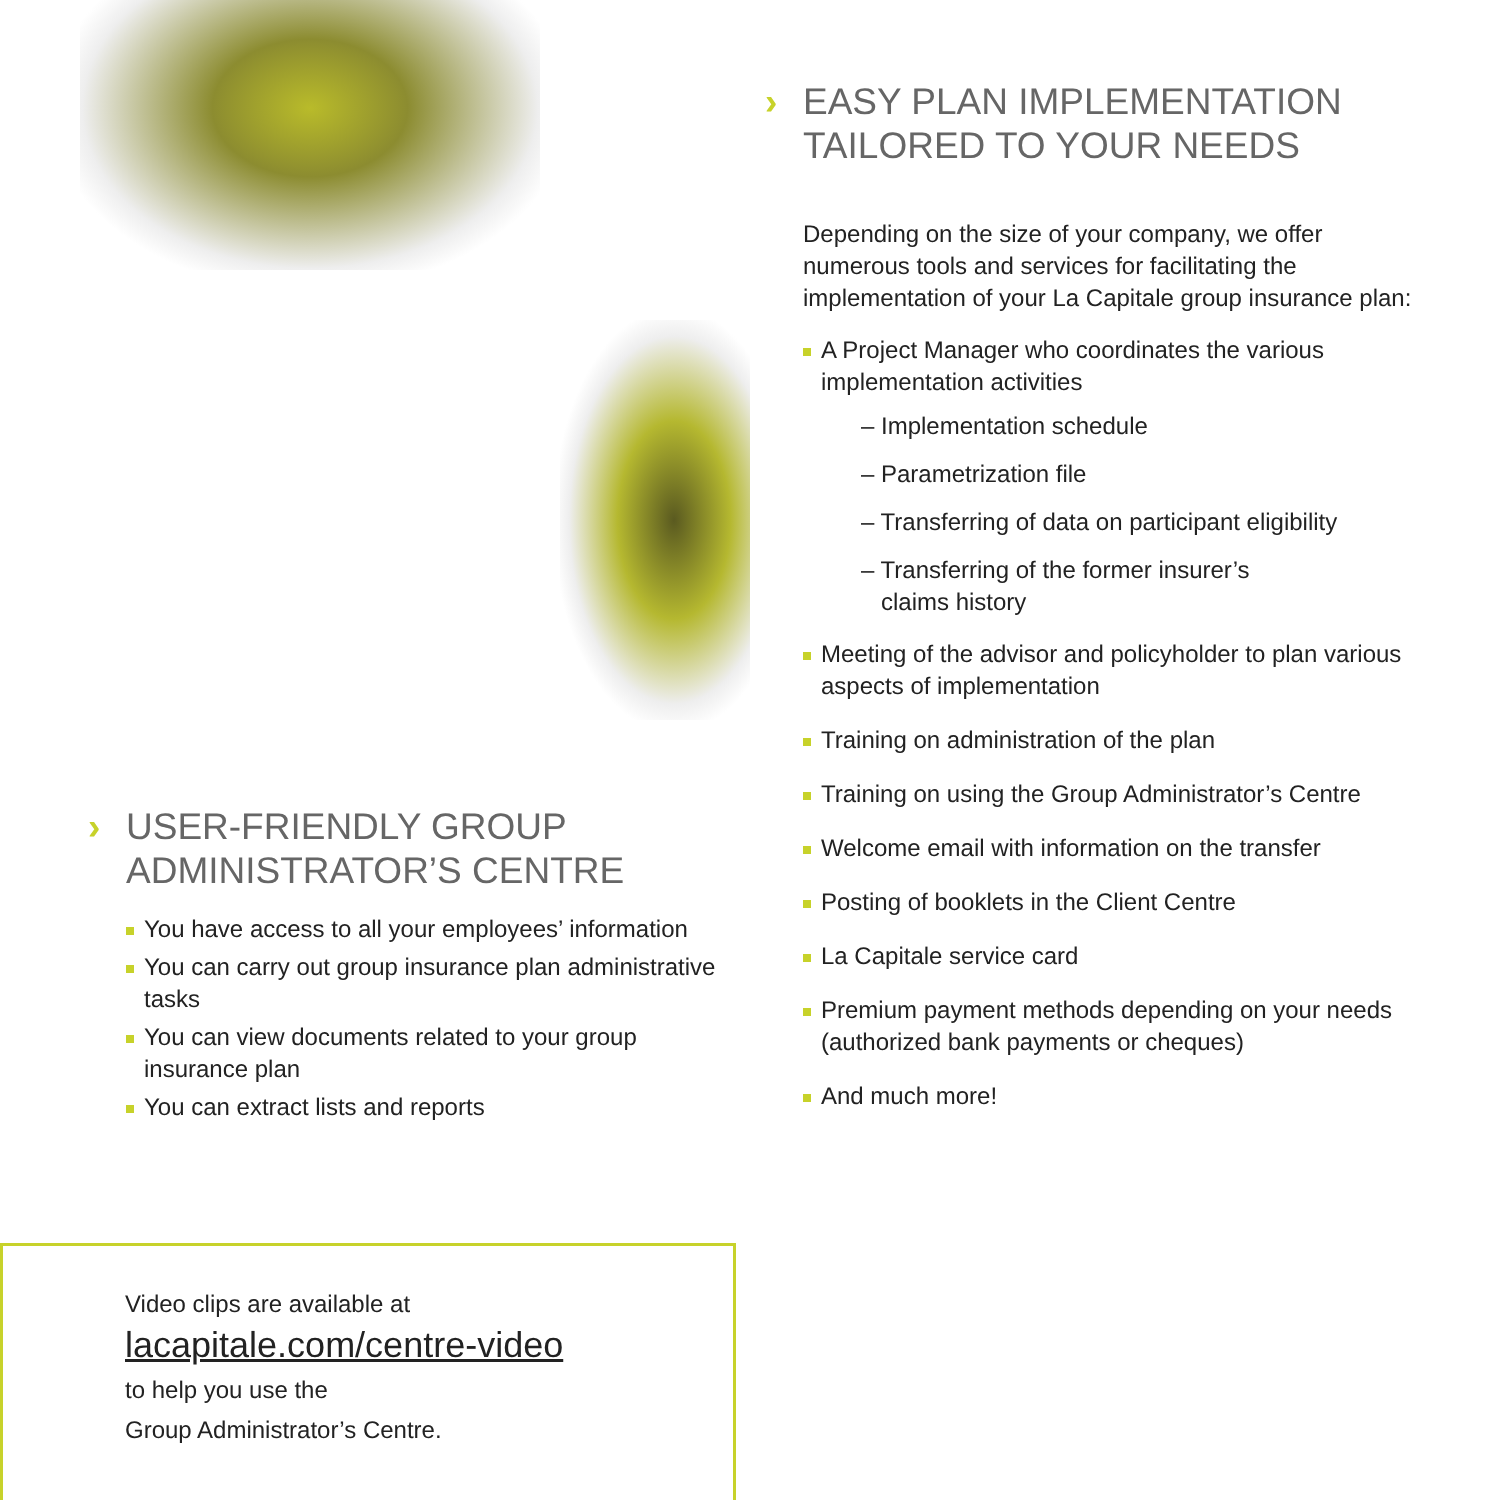› EASY PLAN IMPLEMENTATION TAILORED TO YOUR NEEDS
Depending on the size of your company, we offer numerous tools and services for facilitating the implementation of your La Capitale group insurance plan:
A Project Manager who coordinates the various implementation activities
– Implementation schedule
– Parametrization file
– Transferring of data on participant eligibility
– Transferring of the former insurer’s
claims history
Meeting of the advisor and policyholder to plan various aspects of implementation
Training on administration of the plan
Training on using the Group Administrator’s Centre
Welcome email with information on the transfer
Posting of booklets in the Client Centre
La Capitale service card
Premium payment methods depending on your needs (authorized bank payments or cheques)
And much more!
› USER-FRIENDLY GROUP ADMINISTRATOR’S CENTRE
You have access to all your employees’ information
You can carry out group insurance plan administrative tasks
You can view documents related to your group insurance plan
You can extract lists and reports
Video clips are available at
lacapitale.com/centre-video
to help you use the
Group Administrator’s Centre.